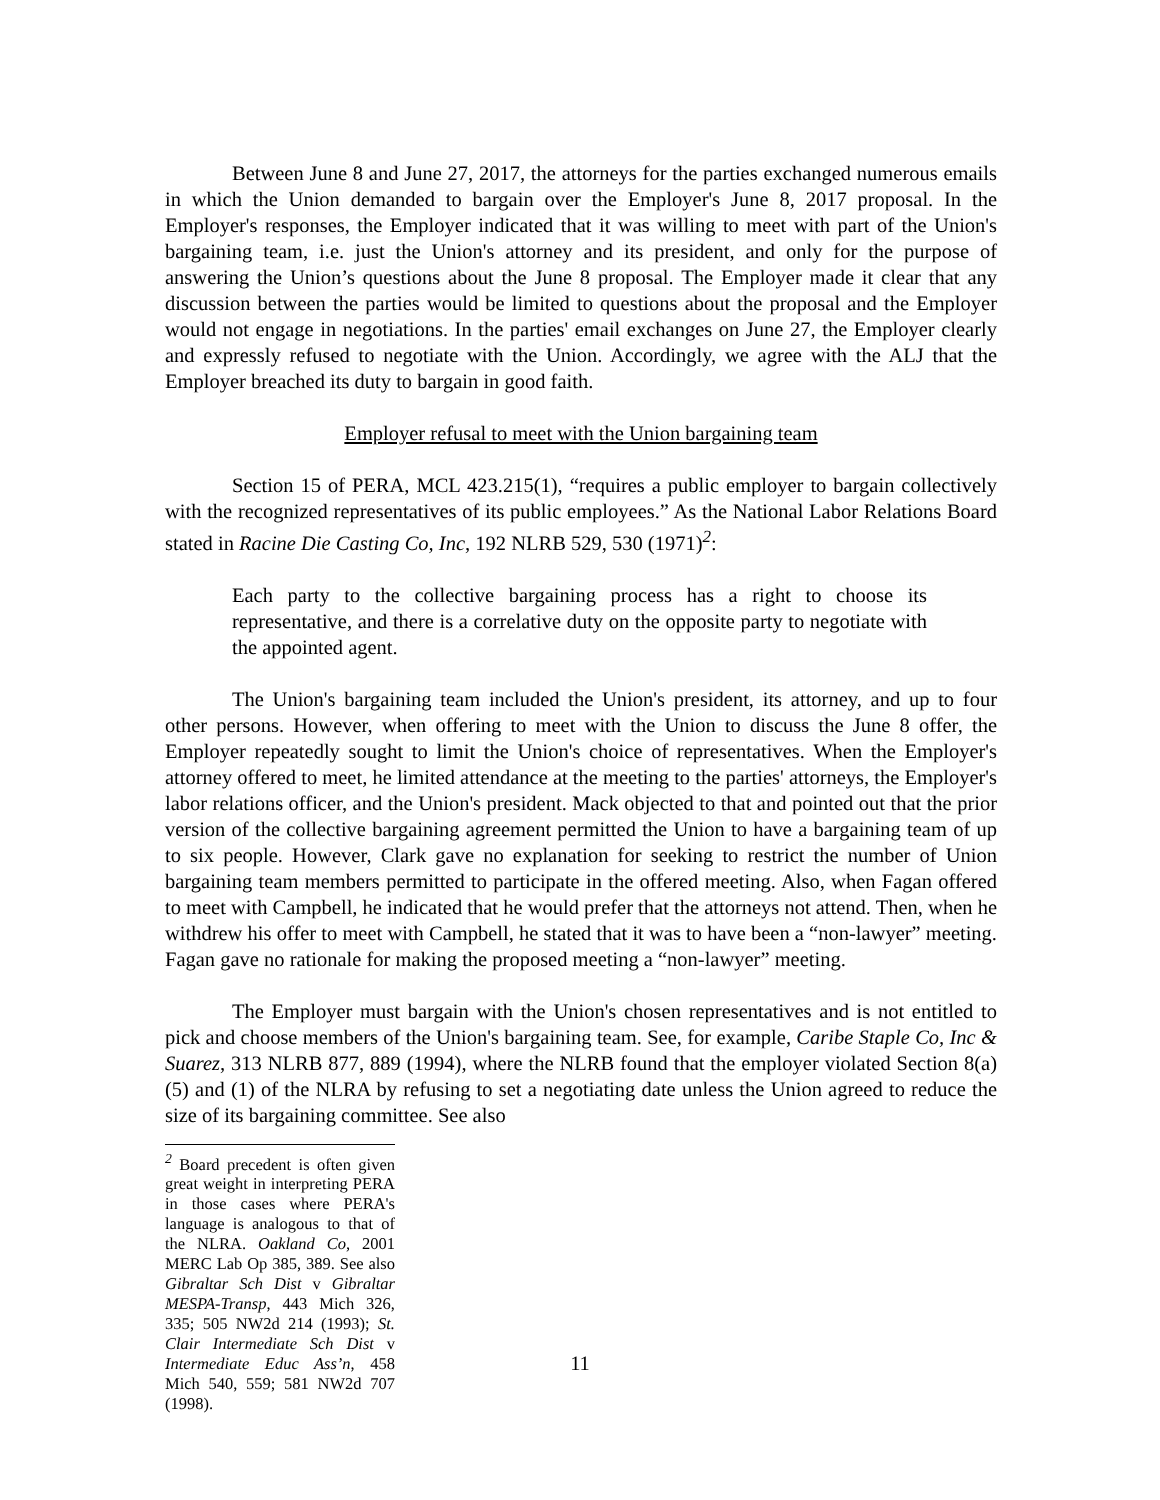Between June 8 and June 27, 2017, the attorneys for the parties exchanged numerous emails in which the Union demanded to bargain over the Employer's June 8, 2017 proposal. In the Employer's responses, the Employer indicated that it was willing to meet with part of the Union's bargaining team, i.e. just the Union's attorney and its president, and only for the purpose of answering the Union’s questions about the June 8 proposal. The Employer made it clear that any discussion between the parties would be limited to questions about the proposal and the Employer would not engage in negotiations. In the parties' email exchanges on June 27, the Employer clearly and expressly refused to negotiate with the Union. Accordingly, we agree with the ALJ that the Employer breached its duty to bargain in good faith.
Employer refusal to meet with the Union bargaining team
Section 15 of PERA, MCL 423.215(1), “requires a public employer to bargain collectively with the recognized representatives of its public employees.” As the National Labor Relations Board stated in Racine Die Casting Co, Inc, 192 NLRB 529, 530 (1971)<sup>2</sup>:
Each party to the collective bargaining process has a right to choose its representative, and there is a correlative duty on the opposite party to negotiate with the appointed agent.
The Union's bargaining team included the Union's president, its attorney, and up to four other persons. However, when offering to meet with the Union to discuss the June 8 offer, the Employer repeatedly sought to limit the Union's choice of representatives. When the Employer's attorney offered to meet, he limited attendance at the meeting to the parties' attorneys, the Employer's labor relations officer, and the Union's president. Mack objected to that and pointed out that the prior version of the collective bargaining agreement permitted the Union to have a bargaining team of up to six people. However, Clark gave no explanation for seeking to restrict the number of Union bargaining team members permitted to participate in the offered meeting. Also, when Fagan offered to meet with Campbell, he indicated that he would prefer that the attorneys not attend. Then, when he withdrew his offer to meet with Campbell, he stated that it was to have been a “non-lawyer” meeting. Fagan gave no rationale for making the proposed meeting a “non-lawyer” meeting.
The Employer must bargain with the Union's chosen representatives and is not entitled to pick and choose members of the Union's bargaining team. See, for example, Caribe Staple Co, Inc & Suarez, 313 NLRB 877, 889 (1994), where the NLRB found that the employer violated Section 8(a)(5) and (1) of the NLRA by refusing to set a negotiating date unless the Union agreed to reduce the size of its bargaining committee. See also
<sup>2</sup> Board precedent is often given great weight in interpreting PERA in those cases where PERA's language is analogous to that of the NLRA. Oakland Co, 2001 MERC Lab Op 385, 389. See also Gibraltar Sch Dist v Gibraltar MESPA-Transp, 443 Mich 326, 335; 505 NW2d 214 (1993); St. Clair Intermediate Sch Dist v Intermediate Educ Ass’n, 458 Mich 540, 559; 581 NW2d 707 (1998).
11